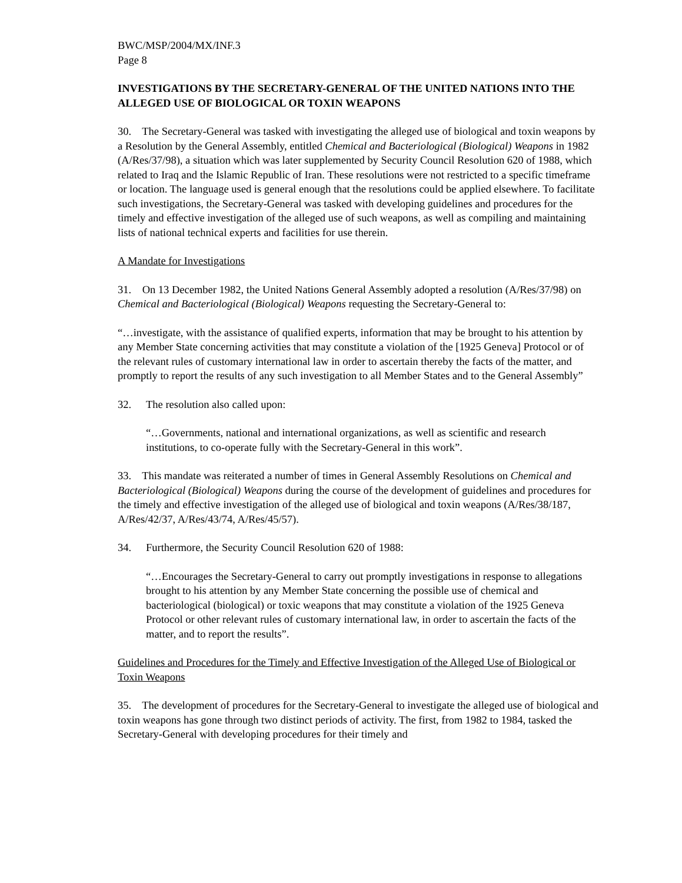BWC/MSP/2004/MX/INF.3
Page 8
INVESTIGATIONS BY THE SECRETARY-GENERAL OF THE UNITED NATIONS INTO THE ALLEGED USE OF BIOLOGICAL OR TOXIN WEAPONS
30. The Secretary-General was tasked with investigating the alleged use of biological and toxin weapons by a Resolution by the General Assembly, entitled Chemical and Bacteriological (Biological) Weapons in 1982 (A/Res/37/98), a situation which was later supplemented by Security Council Resolution 620 of 1988, which related to Iraq and the Islamic Republic of Iran. These resolutions were not restricted to a specific timeframe or location. The language used is general enough that the resolutions could be applied elsewhere. To facilitate such investigations, the Secretary-General was tasked with developing guidelines and procedures for the timely and effective investigation of the alleged use of such weapons, as well as compiling and maintaining lists of national technical experts and facilities for use therein.
A Mandate for Investigations
31. On 13 December 1982, the United Nations General Assembly adopted a resolution (A/Res/37/98) on Chemical and Bacteriological (Biological) Weapons requesting the Secretary-General to:
“…investigate, with the assistance of qualified experts, information that may be brought to his attention by any Member State concerning activities that may constitute a violation of the [1925 Geneva] Protocol or of the relevant rules of customary international law in order to ascertain thereby the facts of the matter, and promptly to report the results of any such investigation to all Member States and to the General Assembly”
32. The resolution also called upon:
“…Governments, national and international organizations, as well as scientific and research institutions, to co-operate fully with the Secretary-General in this work”.
33. This mandate was reiterated a number of times in General Assembly Resolutions on Chemical and Bacteriological (Biological) Weapons during the course of the development of guidelines and procedures for the timely and effective investigation of the alleged use of biological and toxin weapons (A/Res/38/187, A/Res/42/37, A/Res/43/74, A/Res/45/57).
34. Furthermore, the Security Council Resolution 620 of 1988:
“…Encourages the Secretary-General to carry out promptly investigations in response to allegations brought to his attention by any Member State concerning the possible use of chemical and bacteriological (biological) or toxic weapons that may constitute a violation of the 1925 Geneva Protocol or other relevant rules of customary international law, in order to ascertain the facts of the matter, and to report the results”.
Guidelines and Procedures for the Timely and Effective Investigation of the Alleged Use of Biological or Toxin Weapons
35. The development of procedures for the Secretary-General to investigate the alleged use of biological and toxin weapons has gone through two distinct periods of activity. The first, from 1982 to 1984, tasked the Secretary-General with developing procedures for their timely and